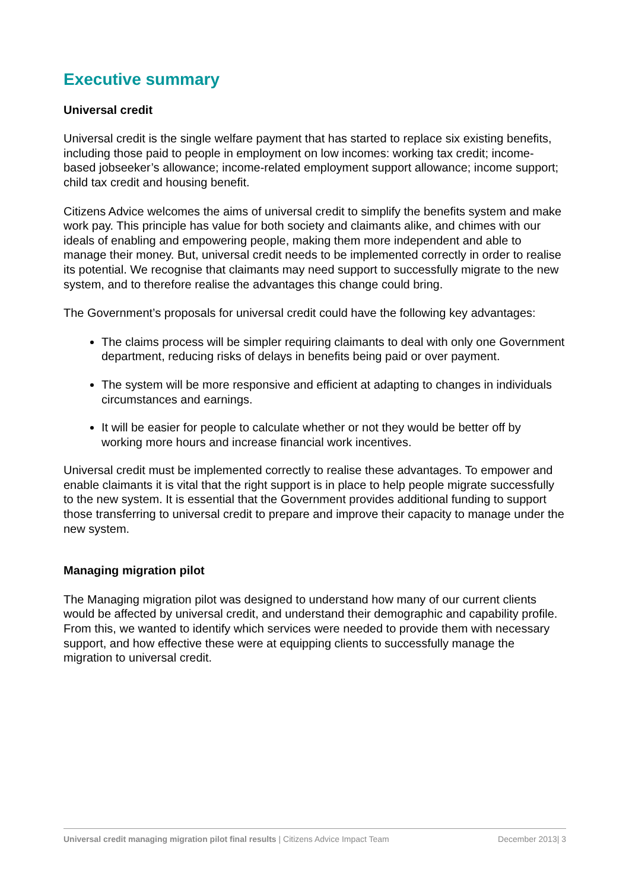Executive summary
Universal credit
Universal credit is the single welfare payment that has started to replace six existing benefits, including those paid to people in employment on low incomes: working tax credit; income-based jobseeker’s allowance; income-related employment support allowance; income support; child tax credit and housing benefit.
Citizens Advice welcomes the aims of universal credit to simplify the benefits system and make work pay. This principle has value for both society and claimants alike, and chimes with our ideals of enabling and empowering people, making them more independent and able to manage their money. But, universal credit needs to be implemented correctly in order to realise its potential. We recognise that claimants may need support to successfully migrate to the new system, and to therefore realise the advantages this change could bring.
The Government’s proposals for universal credit could have the following key advantages:
The claims process will be simpler requiring claimants to deal with only one Government department, reducing risks of delays in benefits being paid or over payment.
The system will be more responsive and efficient at adapting to changes in individuals circumstances and earnings.
It will be easier for people to calculate whether or not they would be better off by working more hours and increase financial work incentives.
Universal credit must be implemented correctly to realise these advantages. To empower and enable claimants it is vital that the right support is in place to help people migrate successfully to the new system. It is essential that the Government provides additional funding to support those transferring to universal credit to prepare and improve their capacity to manage under the new system.
Managing migration pilot
The Managing migration pilot was designed to understand how many of our current clients would be affected by universal credit, and understand their demographic and capability profile. From this, we wanted to identify which services were needed to provide them with necessary support, and how effective these were at equipping clients to successfully manage the migration to universal credit.
Universal credit managing migration pilot final results | Citizens Advice Impact Team December 2013| 3